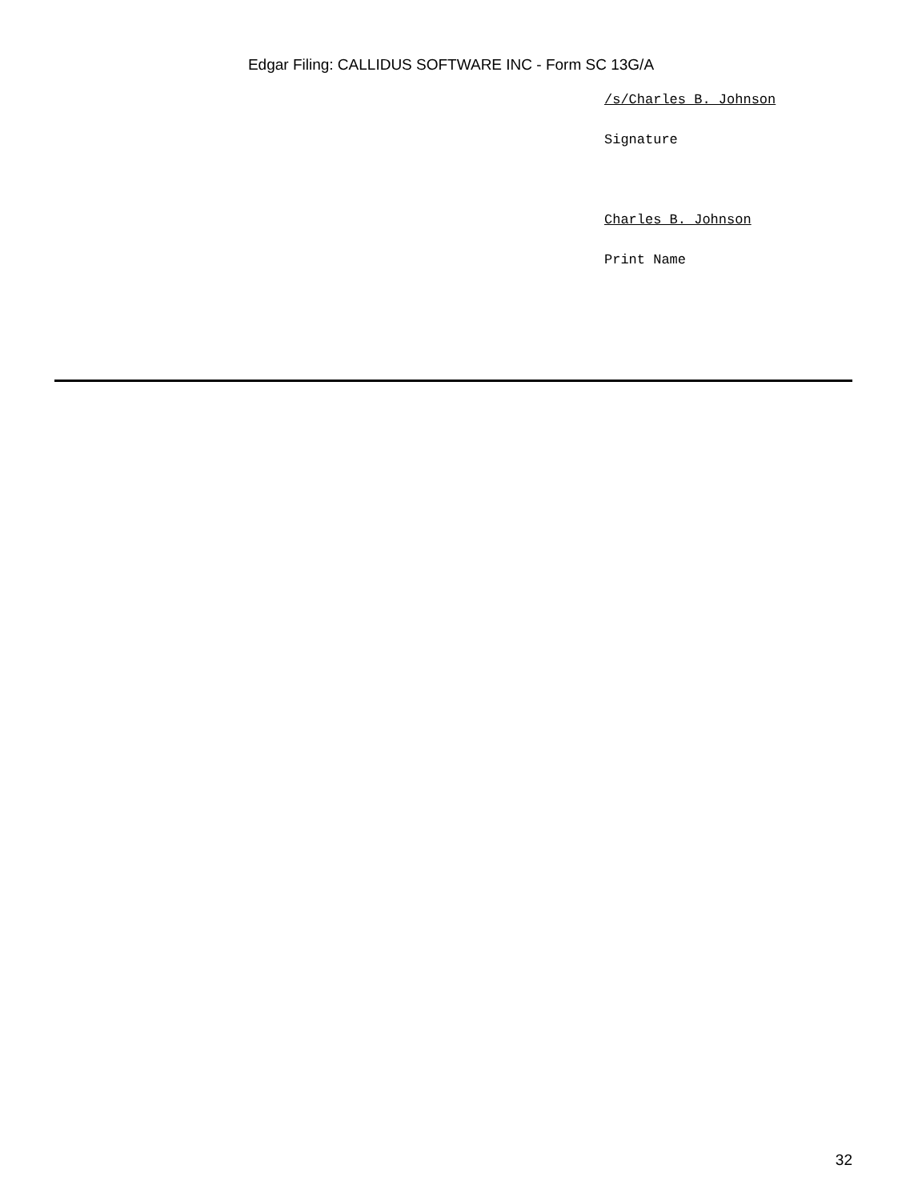Edgar Filing: CALLIDUS SOFTWARE INC - Form SC 13G/A
/s/Charles B. Johnson
Signature
Charles B. Johnson
Print Name
32